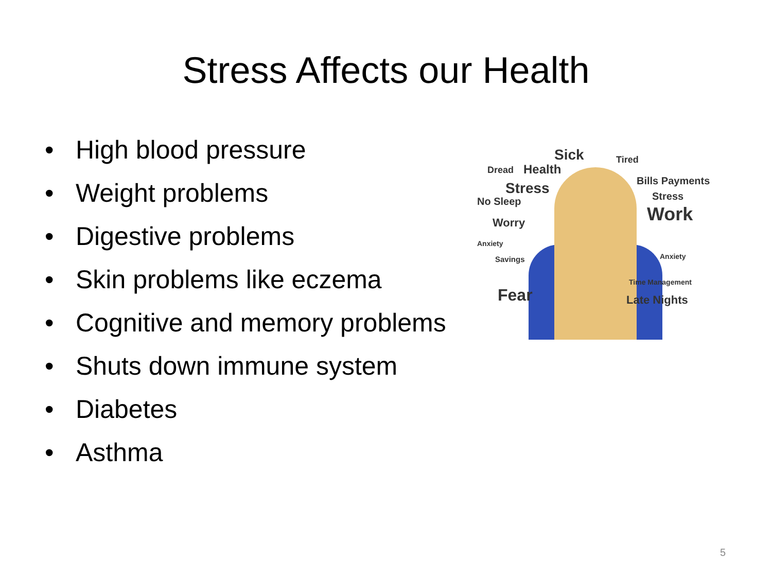Stress Affects our Health
• High blood pressure
• Weight problems
• Digestive problems
• Skin problems like eczema
• Cognitive and memory problems
• Shuts down immune system
• Diabetes
• Asthma
Sick Tired
Health Dread
Stress Bills Payments
No Sleep Stress
Work Worry
Anxiety
Anxiety Savings
Fear
Time Management
Late Nights
5